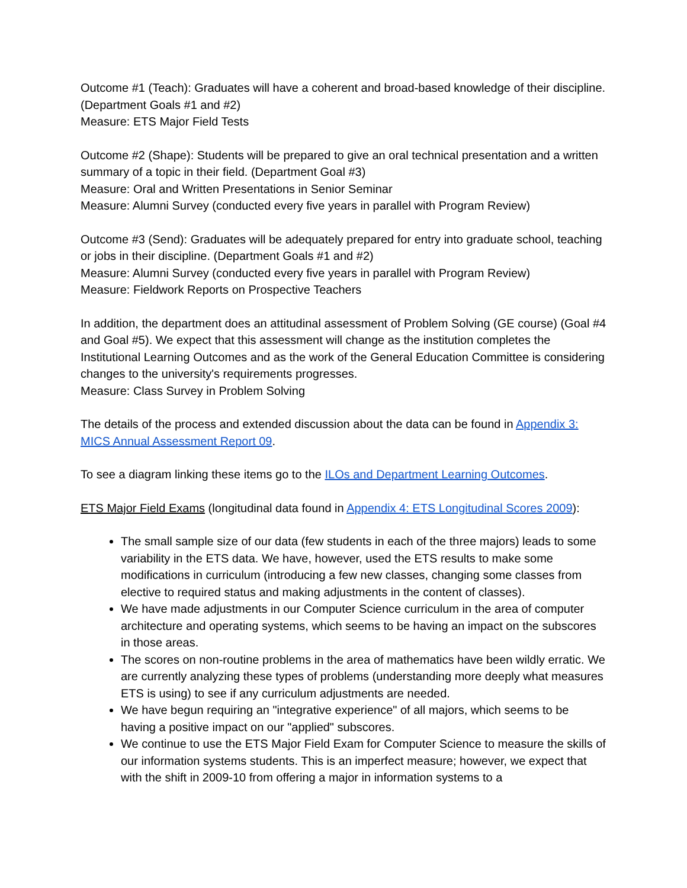Outcome #1 (Teach): Graduates will have a coherent and broad-based knowledge of their discipline. (Department Goals #1 and #2)
Measure: ETS Major Field Tests
Outcome #2 (Shape): Students will be prepared to give an oral technical presentation and a written summary of a topic in their field. (Department Goal #3)
Measure: Oral and Written Presentations in Senior Seminar
Measure: Alumni Survey (conducted every five years in parallel with Program Review)
Outcome #3 (Send): Graduates will be adequately prepared for entry into graduate school, teaching or jobs in their discipline. (Department Goals #1 and #2)
Measure: Alumni Survey (conducted every five years in parallel with Program Review)
Measure: Fieldwork Reports on Prospective Teachers
In addition, the department does an attitudinal assessment of Problem Solving (GE course) (Goal #4 and Goal #5). We expect that this assessment will change as the institution completes the Institutional Learning Outcomes and as the work of the General Education Committee is considering changes to the university's requirements progresses.
Measure: Class Survey in Problem Solving
The details of the process and extended discussion about the data can be found in Appendix 3: MICS Annual Assessment Report 09.
To see a diagram linking these items go to the ILOs and Department Learning Outcomes.
ETS Major Field Exams (longitudinal data found in Appendix 4: ETS Longitudinal Scores 2009):
The small sample size of our data (few students in each of the three majors) leads to some variability in the ETS data. We have, however, used the ETS results to make some modifications in curriculum (introducing a few new classes, changing some classes from elective to required status and making adjustments in the content of classes).
We have made adjustments in our Computer Science curriculum in the area of computer architecture and operating systems, which seems to be having an impact on the subscores in those areas.
The scores on non-routine problems in the area of mathematics have been wildly erratic. We are currently analyzing these types of problems (understanding more deeply what measures ETS is using) to see if any curriculum adjustments are needed.
We have begun requiring an "integrative experience" of all majors, which seems to be having a positive impact on our "applied" subscores.
We continue to use the ETS Major Field Exam for Computer Science to measure the skills of our information systems students. This is an imperfect measure; however, we expect that with the shift in 2009-10 from offering a major in information systems to a